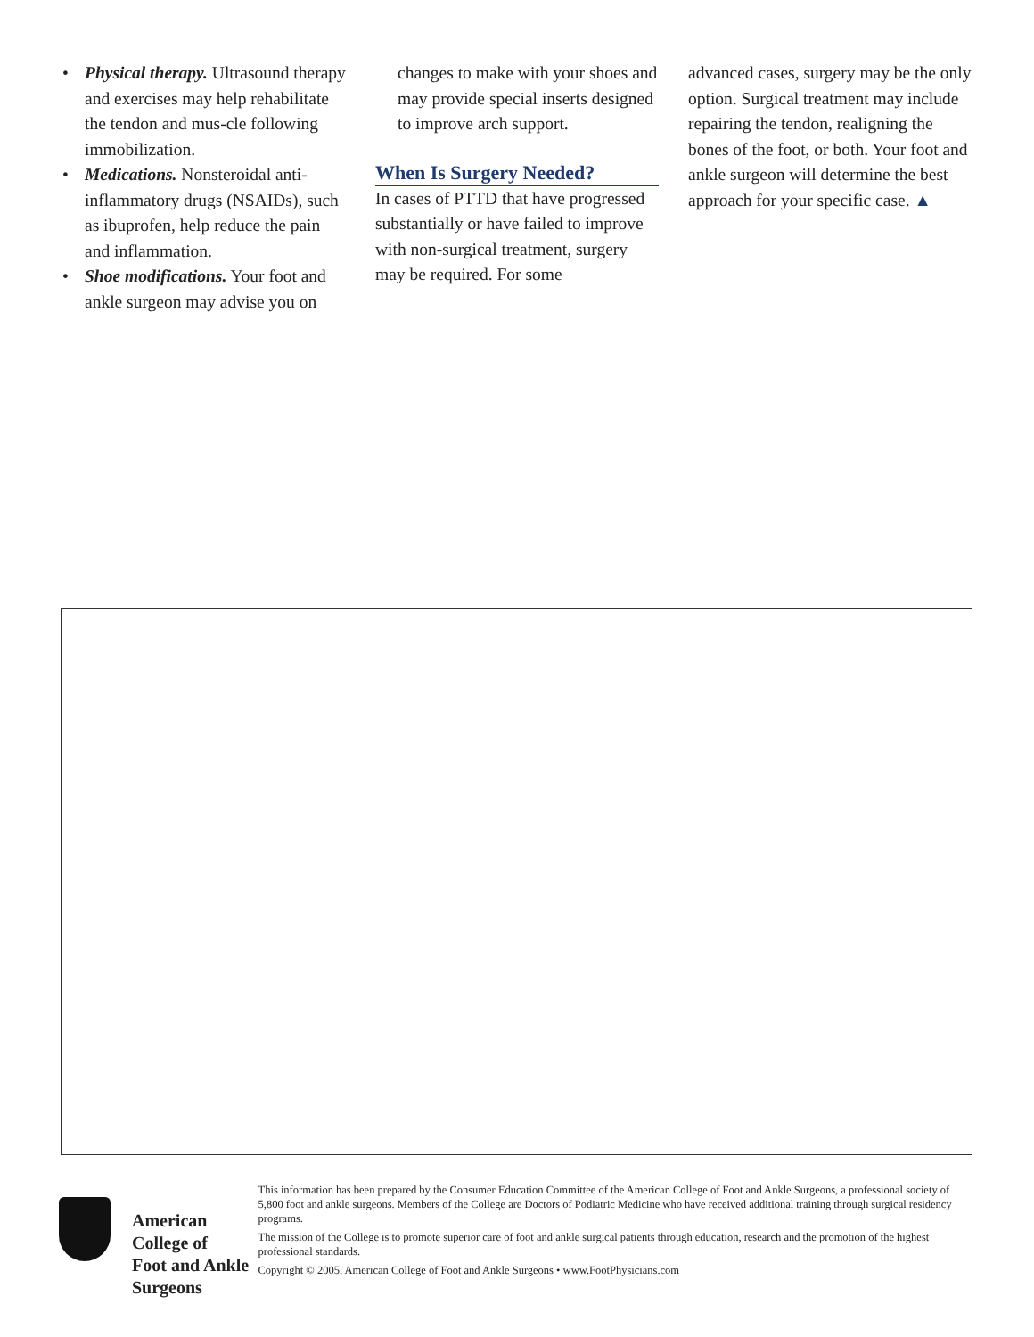• Physical therapy. Ultrasound therapy and exercises may help rehabilitate the tendon and mus-cle following immobilization.
• Medications. Nonsteroidal anti-inflammatory drugs (NSAIDs), such as ibuprofen, help reduce the pain and inflammation.
• Shoe modifications. Your foot and ankle surgeon may advise you on
changes to make with your shoes and may provide special inserts designed to improve arch support.
When Is Surgery Needed?
In cases of PTTD that have progressed substantially or have failed to improve with non-surgical treatment, surgery may be required. For some
advanced cases, surgery may be the only option. Surgical treatment may include repairing the tendon, realigning the bones of the foot, or both. Your foot and ankle surgeon will determine the best approach for your specific case. ▲
American College of
Foot and Ankle Surgeons
This information has been prepared by the Consumer Education Committee of the American College of Foot and Ankle Surgeons, a professional society of 5,800 foot and ankle surgeons. Members of the College are Doctors of Podiatric Medicine who have received additional training through surgical residency programs.
The mission of the College is to promote superior care of foot and ankle surgical patients through education, research and the promotion of the highest professional standards.
Copyright © 2005, American College of Foot and Ankle Surgeons • www.FootPhysicians.com